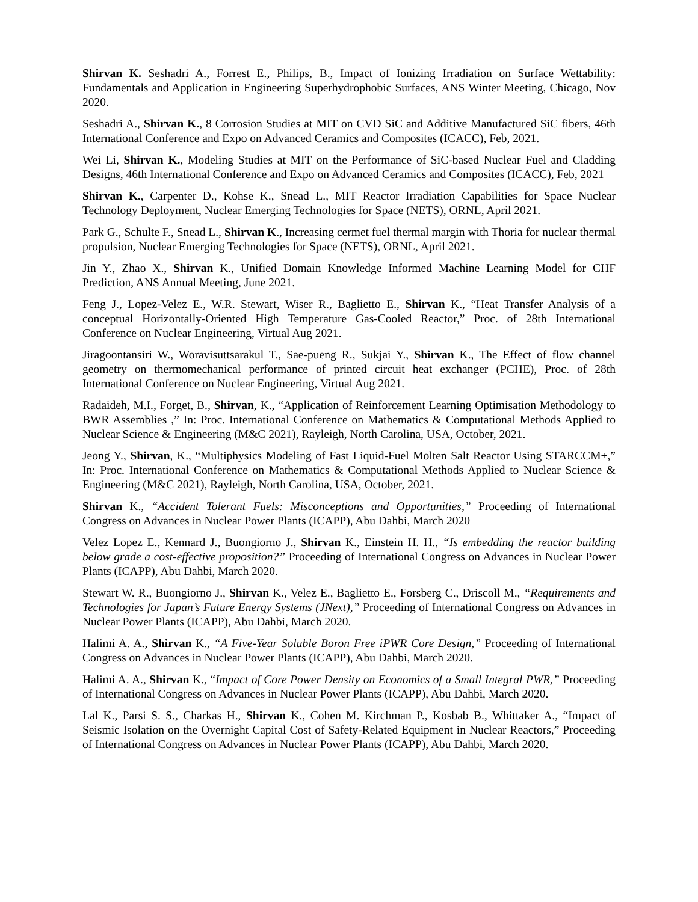Shirvan K. Seshadri A., Forrest E., Philips, B., Impact of Ionizing Irradiation on Surface Wettability: Fundamentals and Application in Engineering Superhydrophobic Surfaces, ANS Winter Meeting, Chicago, Nov 2020.
Seshadri A., Shirvan K., 8 Corrosion Studies at MIT on CVD SiC and Additive Manufactured SiC fibers, 46th International Conference and Expo on Advanced Ceramics and Composites (ICACC), Feb, 2021.
Wei Li, Shirvan K., Modeling Studies at MIT on the Performance of SiC-based Nuclear Fuel and Cladding Designs, 46th International Conference and Expo on Advanced Ceramics and Composites (ICACC), Feb, 2021
Shirvan K., Carpenter D., Kohse K., Snead L., MIT Reactor Irradiation Capabilities for Space Nuclear Technology Deployment, Nuclear Emerging Technologies for Space (NETS), ORNL, April 2021.
Park G., Schulte F., Snead L., Shirvan K., Increasing cermet fuel thermal margin with Thoria for nuclear thermal propulsion, Nuclear Emerging Technologies for Space (NETS), ORNL, April 2021.
Jin Y., Zhao X., Shirvan K., Unified Domain Knowledge Informed Machine Learning Model for CHF Prediction, ANS Annual Meeting, June 2021.
Feng J., Lopez-Velez E., W.R. Stewart, Wiser R., Baglietto E., Shirvan K., “Heat Transfer Analysis of a conceptual Horizontally-Oriented High Temperature Gas-Cooled Reactor,” Proc. of 28th International Conference on Nuclear Engineering, Virtual Aug 2021.
Jiragoontansiri W., Woravisuttsarakul T., Sae-pueng R., Sukjai Y., Shirvan K., The Effect of flow channel geometry on thermomechanical performance of printed circuit heat exchanger (PCHE), Proc. of 28th International Conference on Nuclear Engineering, Virtual Aug 2021.
Radaideh, M.I., Forget, B., Shirvan, K., “Application of Reinforcement Learning Optimisation Methodology to BWR Assemblies ,” In: Proc. International Conference on Mathematics & Computational Methods Applied to Nuclear Science & Engineering (M&C 2021), Rayleigh, North Carolina, USA, October, 2021.
Jeong Y., Shirvan, K., “Multiphysics Modeling of Fast Liquid-Fuel Molten Salt Reactor Using STARCCM+,” In: Proc. International Conference on Mathematics & Computational Methods Applied to Nuclear Science & Engineering (M&C 2021), Rayleigh, North Carolina, USA, October, 2021.
Shirvan K., “Accident Tolerant Fuels: Misconceptions and Opportunities,” Proceeding of International Congress on Advances in Nuclear Power Plants (ICAPP), Abu Dahbi, March 2020
Velez Lopez E., Kennard J., Buongiorno J., Shirvan K., Einstein H. H., “Is embedding the reactor building below grade a cost-effective proposition?” Proceeding of International Congress on Advances in Nuclear Power Plants (ICAPP), Abu Dahbi, March 2020.
Stewart W. R., Buongiorno J., Shirvan K., Velez E., Baglietto E., Forsberg C., Driscoll M., “Requirements and Technologies for Japan’s Future Energy Systems (JNext),” Proceeding of International Congress on Advances in Nuclear Power Plants (ICAPP), Abu Dahbi, March 2020.
Halimi A. A., Shirvan K., “A Five-Year Soluble Boron Free iPWR Core Design,” Proceeding of International Congress on Advances in Nuclear Power Plants (ICAPP), Abu Dahbi, March 2020.
Halimi A. A., Shirvan K., “Impact of Core Power Density on Economics of a Small Integral PWR,” Proceeding of International Congress on Advances in Nuclear Power Plants (ICAPP), Abu Dahbi, March 2020.
Lal K., Parsi S. S., Charkas H., Shirvan K., Cohen M. Kirchman P., Kosbab B., Whittaker A., “Impact of Seismic Isolation on the Overnight Capital Cost of Safety-Related Equipment in Nuclear Reactors,” Proceeding of International Congress on Advances in Nuclear Power Plants (ICAPP), Abu Dahbi, March 2020.